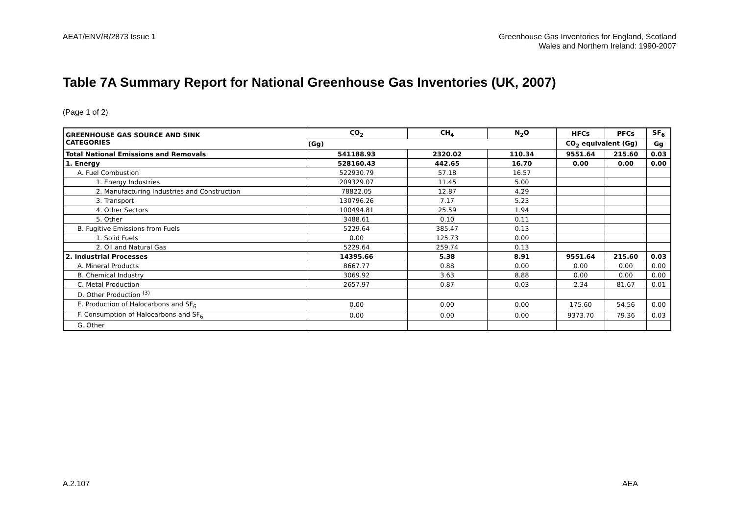AEAT/ENV/R/2873 Issue 1 Greenhouse Gas Inventories for England, Scotland
Wales and Northern Ireland: 1990-2007
Table 7A Summary Report for National Greenhouse Gas Inventories (UK, 2007)
(Page 1 of 2)
| GREENHOUSE GAS SOURCE AND SINK CATEGORIES | CO<sub>2</sub> | CH<sub>4</sub> | N<sub>2</sub>O | HFCs | PFCs | SF<sub>6</sub> |
| --- | --- | --- | --- | --- | --- | --- |
| | (Gg) | | | CO<sub>2</sub> equivalent (Gg) | | Gg |
| Total National Emissions and Removals | 541188.93 | 2320.02 | 110.34 | 9551.64 | 215.60 | 0.03 |
| 1. Energy | 528160.43 | 442.65 | 16.70 | 0.00 | 0.00 | 0.00 |
| A. Fuel Combustion | 522930.79 | 57.18 | 16.57 | | | |
| 1. Energy Industries | 209329.07 | 11.45 | 5.00 | | | |
| 2. Manufacturing Industries and Construction | 78822.05 | 12.87 | 4.29 | | | |
| 3. Transport | 130796.26 | 7.17 | 5.23 | | | |
| 4. Other Sectors | 100494.81 | 25.59 | 1.94 | | | |
| 5. Other | 3488.61 | 0.10 | 0.11 | | | |
| B. Fugitive Emissions from Fuels | 5229.64 | 385.47 | 0.13 | | | |
| 1. Solid Fuels | 0.00 | 125.73 | 0.00 | | | |
| 2. Oil and Natural Gas | 5229.64 | 259.74 | 0.13 | | | |
| 2. Industrial Processes | 14395.66 | 5.38 | 8.91 | 9551.64 | 215.60 | 0.03 |
| A. Mineral Products | 8667.77 | 0.88 | 0.00 | 0.00 | 0.00 | 0.00 |
| B. Chemical Industry | 3069.92 | 3.63 | 8.88 | 0.00 | 0.00 | 0.00 |
| C. Metal Production | 2657.97 | 0.87 | 0.03 | 2.34 | 81.67 | 0.01 |
| D. Other Production <sup>(3)</sup> | | | | | | |
| E. Production of Halocarbons and SF<sub>6</sub> | 0.00 | 0.00 | 0.00 | 175.60 | 54.56 | 0.00 |
| F. Consumption of Halocarbons and SF<sub>6</sub> | 0.00 | 0.00 | 0.00 | 9373.70 | 79.36 | 0.03 |
| G. Other | | | | | | |
A.2.107 AEA